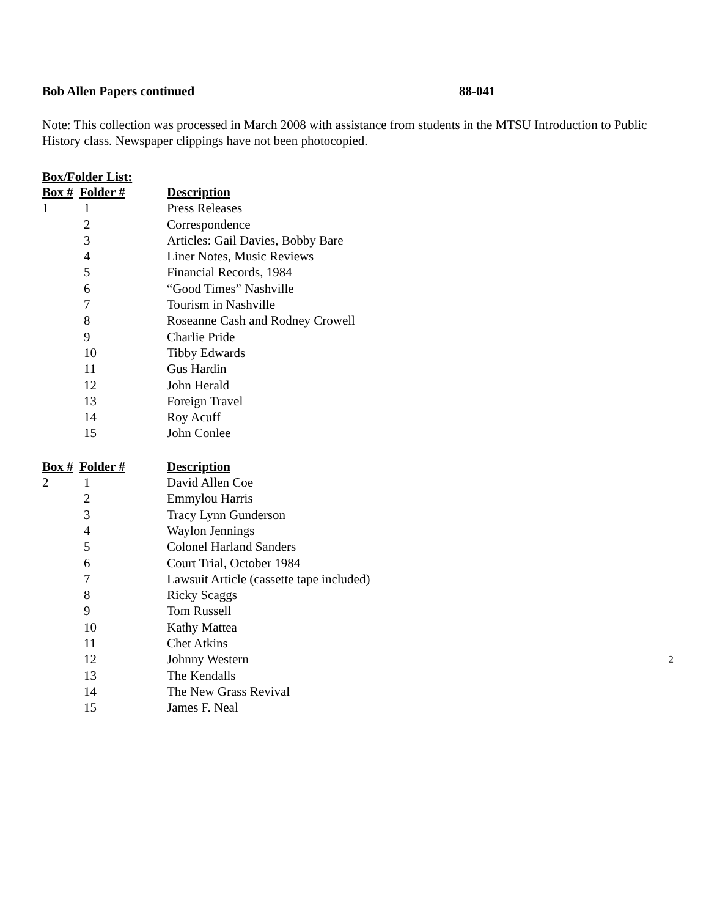Bob Allen Papers continued 88-041
Note: This collection was processed in March 2008 with assistance from students in the MTSU Introduction to Public History class. Newspaper clippings have not been photocopied.
Box/Folder List:
| Box # | Folder # | Description |
| --- | --- | --- |
| 1 | 1 | Press Releases |
| | 2 | Correspondence |
| | 3 | Articles: Gail Davies, Bobby Bare |
| | 4 | Liner Notes, Music Reviews |
| | 5 | Financial Records, 1984 |
| | 6 | “Good Times” Nashville |
| | 7 | Tourism in Nashville |
| | 8 | Roseanne Cash and Rodney Crowell |
| | 9 | Charlie Pride |
| | 10 | Tibby Edwards |
| | 11 | Gus Hardin |
| | 12 | John Herald |
| | 13 | Foreign Travel |
| | 14 | Roy Acuff |
| | 15 | John Conlee |
| Box # | Folder # | Description |
| --- | --- | --- |
| 2 | 1 | David Allen Coe |
| | 2 | Emmylou Harris |
| | 3 | Tracy Lynn Gunderson |
| | 4 | Waylon Jennings |
| | 5 | Colonel Harland Sanders |
| | 6 | Court Trial, October 1984 |
| | 7 | Lawsuit Article (cassette tape included) |
| | 8 | Ricky Scaggs |
| | 9 | Tom Russell |
| | 10 | Kathy Mattea |
| | 11 | Chet Atkins |
| | 12 | Johnny Western |
| | 13 | The Kendalls |
| | 14 | The New Grass Revival |
| | 15 | James F. Neal |
2